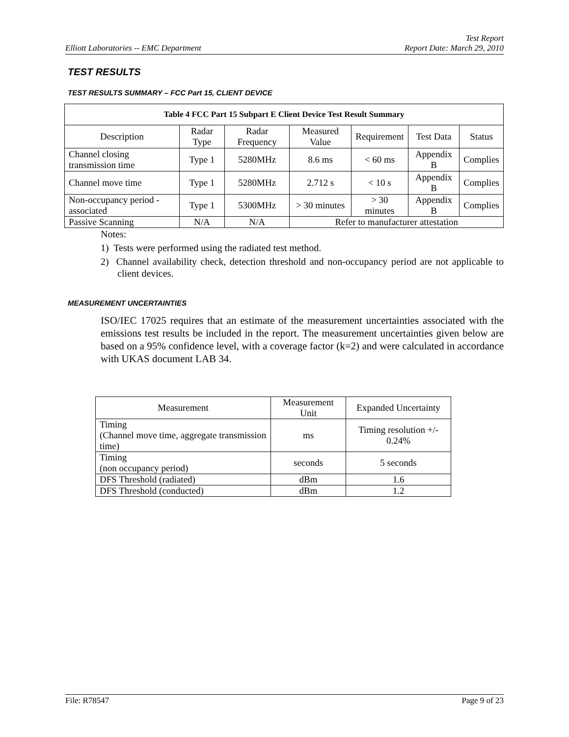Elliott Laboratories -- EMC Department
Test Report
Report Date: March 29, 2010
TEST RESULTS
TEST RESULTS SUMMARY – FCC Part 15, CLIENT DEVICE
| Table 4 FCC Part 15 Subpart E Client Device Test Result Summary | | | | | | |
| --- | --- | --- | --- | --- | --- | --- |
| Description | Radar Type | Radar Frequency | Measured Value | Requirement | Test Data | Status |
| Channel closing transmission time | Type 1 | 5280MHz | 8.6 ms | < 60 ms | Appendix B | Complies |
| Channel move time | Type 1 | 5280MHz | 2.712 s | < 10 s | Appendix B | Complies |
| Non-occupancy period - associated | Type 1 | 5300MHz | > 30 minutes | > 30 minutes | Appendix B | Complies |
| Passive Scanning | N/A | N/A | Refer to manufacturer attestation | | | |
Notes:
1) Tests were performed using the radiated test method.
2) Channel availability check, detection threshold and non-occupancy period are not applicable to client devices.
MEASUREMENT UNCERTAINTIES
ISO/IEC 17025 requires that an estimate of the measurement uncertainties associated with the emissions test results be included in the report. The measurement uncertainties given below are based on a 95% confidence level, with a coverage factor (k=2) and were calculated in accordance with UKAS document LAB 34.
| Measurement | Measurement Unit | Expanded Uncertainty |
| --- | --- | --- |
| Timing (Channel move time, aggregate transmission time) | ms | Timing resolution +/- 0.24% |
| Timing (non occupancy period) | seconds | 5 seconds |
| DFS Threshold (radiated) | dBm | 1.6 |
| DFS Threshold (conducted) | dBm | 1.2 |
File: R78547 Page 9 of 23